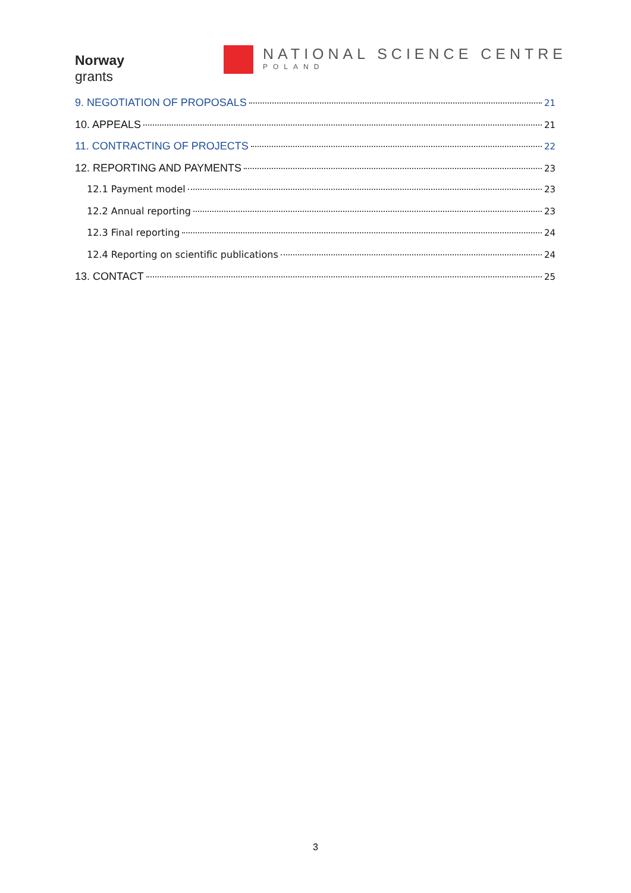Norway
grants
NATIONAL SCIENCE CENTRE
POLAND
9. NEGOTIATION OF PROPOSALS 21
10. APPEALS 21
11. CONTRACTING OF PROJECTS 22
12. REPORTING AND PAYMENTS 23
12.1 Payment model 23
12.2 Annual reporting 23
12.3 Final reporting 24
12.4 Reporting on scientific publications 24
13. CONTACT 25
3